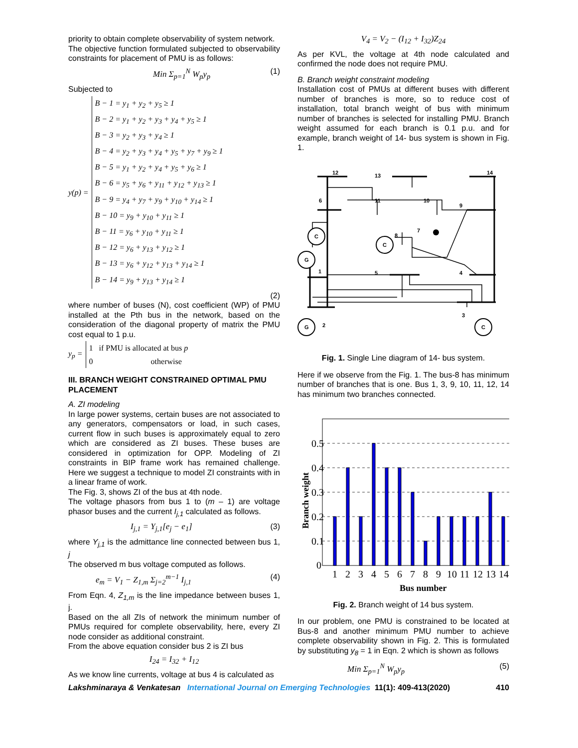priority to obtain complete observability of system network.
The objective function formulated subjected to observability constraints for placement of PMU is as follows:
Min Σ<sub>p=1</sub><sup>N</sup> W<sub>p</sub>y<sub>p</sub> (1)
Subjected to
y(p) =
B − 1 = y<sub>1</sub> + y<sub>2</sub> + y<sub>5</sub> ≥ 1
B − 2 = y<sub>1</sub> + y<sub>2</sub> + y<sub>3</sub> + y<sub>4</sub> + y<sub>5</sub> ≥ 1
B − 3 = y<sub>2</sub> + y<sub>3</sub> + y<sub>4</sub> ≥ 1
B − 4 = y<sub>2</sub> + y<sub>3</sub> + y<sub>4</sub> + y<sub>5</sub> + y<sub>7</sub> + y<sub>9</sub> ≥ 1
B − 5 = y<sub>1</sub> + y<sub>2</sub> + y<sub>4</sub> + y<sub>5</sub> + y<sub>6</sub> ≥ 1
B − 6 = y<sub>5</sub> + y<sub>6</sub> + y<sub>11</sub> + y<sub>12</sub> + y<sub>13</sub> ≥ 1
B − 9 = y<sub>4</sub> + y<sub>7</sub> + y<sub>9</sub> + y<sub>10</sub> + y<sub>14</sub> ≥ 1
B − 10 = y<sub>9</sub> + y<sub>10</sub> + y<sub>11</sub> ≥ 1
B − 11 = y<sub>6</sub> + y<sub>10</sub> + y<sub>11</sub> ≥ 1
B − 12 = y<sub>6</sub> + y<sub>13</sub> + y<sub>12</sub> ≥ 1
B − 13 = y<sub>6</sub> + y<sub>12</sub> + y<sub>13</sub> + y<sub>14</sub> ≥ 1
B − 14 = y<sub>9</sub> + y<sub>13</sub> + y<sub>14</sub> ≥ 1
(2)
where number of buses (N), cost coefficient (WP) of PMU installed at the Pth bus in the network, based on the consideration of the diagonal property of matrix the PMU cost equal to 1 p.u.
y<sub>p</sub> =
1 if PMU is allocated at bus p
0 otherwise
III. BRANCH WEIGHT CONSTRAINED OPTIMAL PMU PLACEMENT
A. ZI modeling
In large power systems, certain buses are not associated to any generators, compensators or load, in such cases, current flow in such buses is approximately equal to zero which are considered as ZI buses. These buses are considered in optimization for OPP. Modeling of ZI constraints in BIP frame work has remained challenge. Here we suggest a technique to model ZI constraints with in a linear frame of work.
The Fig. 3, shows ZI of the bus at 4th node.
The voltage phasors from bus 1 to (m – 1) are voltage phasor buses and the current I<sub>j,1</sub> calculated as follows.
I<sub>j,1</sub> = Y<sub>j,1</sub>[e<sub>j</sub> − e<sub>1</sub>] (3)
where Y<sub>j,1</sub> is the admittance line connected between bus 1, j
The observed m bus voltage computed as follows.
e<sub>m</sub> = V<sub>1</sub> − Z<sub>1,m</sub> Σ<sub>j=2</sub><sup>m−1</sup> I<sub>j,1</sub> (4)
From Eqn. 4, Z<sub>1,m</sub> is the line impedance between buses 1, j.
Based on the all ZIs of network the minimum number of PMUs required for complete observability, here, every ZI node consider as additional constraint.
From the above equation consider bus 2 is ZI bus
I<sub>24</sub> = I<sub>32</sub> + I<sub>12</sub>
As we know line currents, voltage at bus 4 is calculated as
V<sub>4</sub> = V<sub>2</sub> − (I<sub>12</sub> + I<sub>32</sub>)Z<sub>24</sub>
As per KVL, the voltage at 4th node calculated and confirmed the node does not require PMU.
B. Branch weight constraint modeling
Installation cost of PMUs at different buses with different number of branches is more, so to reduce cost of installation, total branch weight of bus with minimum number of branches is selected for installing PMU. Branch weight assumed for each branch is 0.1 p.u. and for example, branch weight of 14- bus system is shown in Fig. 1.
12
13
14
6
11
10
9
8
7
1
5
4
2
3
C
C
G
G
C
Fig. 1. Single Line diagram of 14- bus system.
Here if we observe from the Fig. 1. The bus-8 has minimum number of branches that is one. Bus 1, 3, 9, 10, 11, 12, 14 has minimum two branches connected.
0
0.1
0.2
0.3
0.4
0.5
1
2
3
4
5
6
7
8
9
10
11
12
13
14
Bus number
Branch weight
Fig. 2. Branch weight of 14 bus system.
In our problem, one PMU is constrained to be located at Bus-8 and another minimum PMU number to achieve complete observability shown in Fig. 2. This is formulated by substituting y<sub>8</sub> = 1 in Eqn. 2 which is shown as follows
Min Σ<sub>p=1</sub><sup>N</sup> W<sub>p</sub>y<sub>p</sub> (5)
Lakshminaraya & Venkatesan International Journal on Emerging Technologies 11(1): 409-413(2020) 410